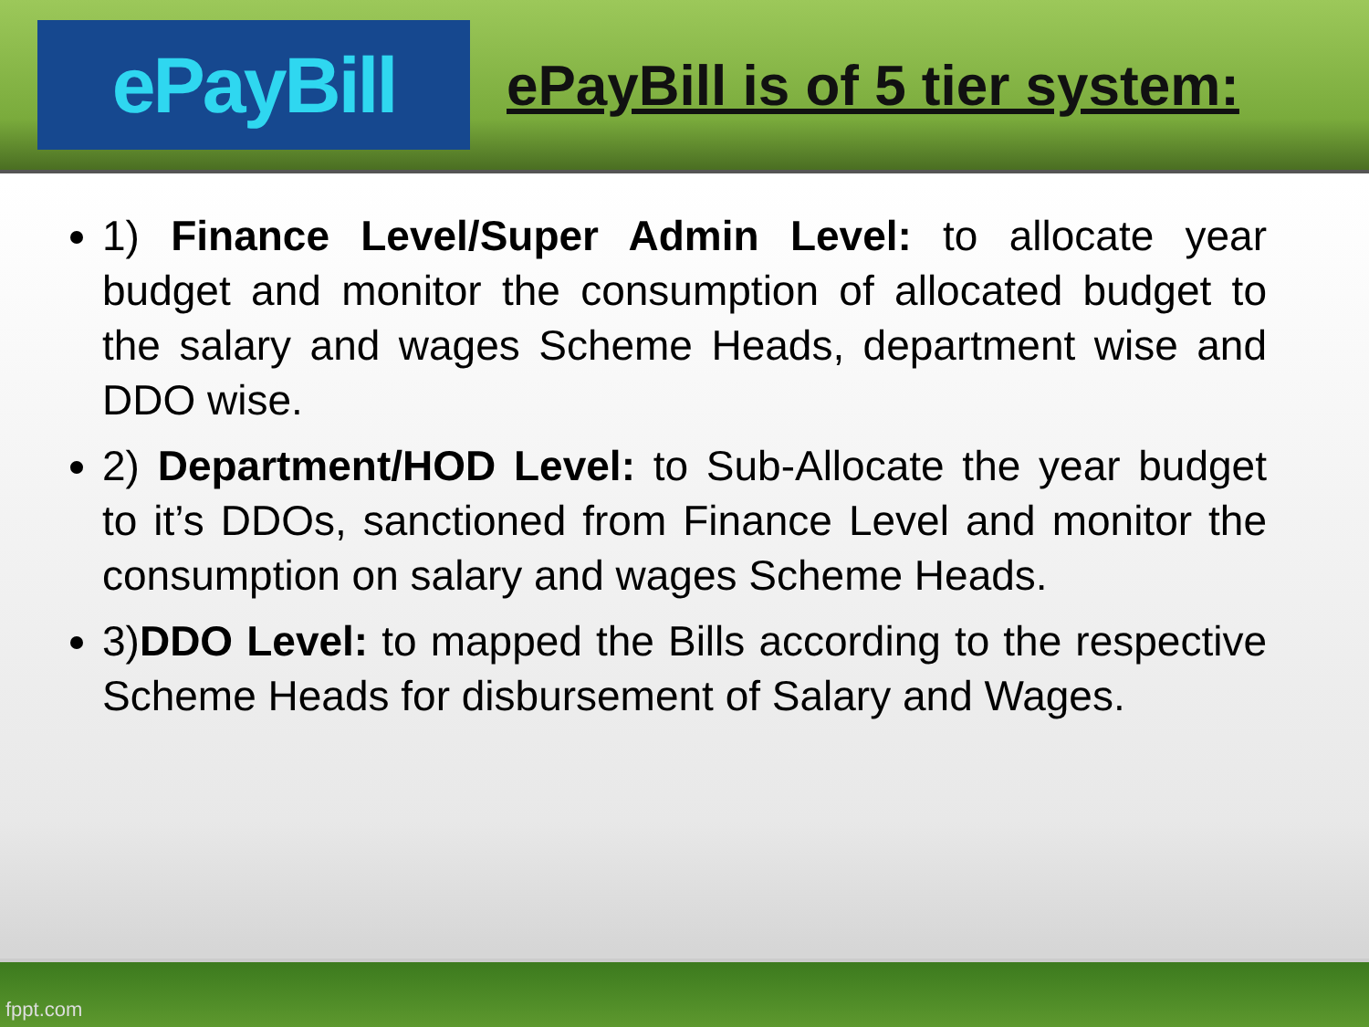ePayBill
ePayBill is of 5 tier system:
1) Finance Level/Super Admin Level: to allocate year budget and monitor the consumption of allocated budget to the salary and wages Scheme Heads, department wise and DDO wise.
2) Department/HOD Level: to Sub-Allocate the year budget to it’s DDOs, sanctioned from Finance Level and monitor the consumption on salary and wages Scheme Heads.
3)DDO Level: to mapped the Bills according to the respective Scheme Heads for disbursement of Salary and Wages.
fppt.com